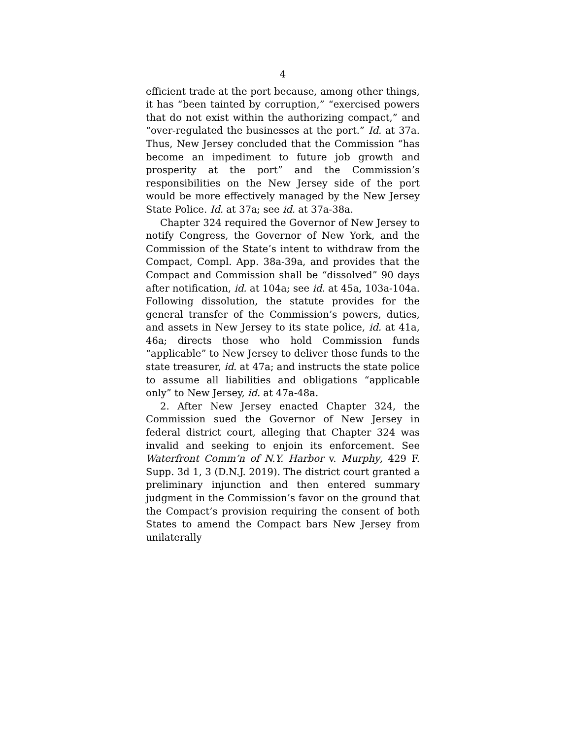4
efficient trade at the port because, among other things, it has “been tainted by corruption,” “exercised powers that do not exist within the authorizing compact,” and “over-regulated the businesses at the port.” Id. at 37a. Thus, New Jersey concluded that the Commission “has become an impediment to future job growth and prosperity at the port” and the Commission’s responsibilities on the New Jersey side of the port would be more effectively managed by the New Jersey State Police. Id. at 37a; see id. at 37a-38a.
Chapter 324 required the Governor of New Jersey to notify Congress, the Governor of New York, and the Commission of the State’s intent to withdraw from the Compact, Compl. App. 38a-39a, and provides that the Compact and Commission shall be “dissolved” 90 days after notification, id. at 104a; see id. at 45a, 103a-104a. Following dissolution, the statute provides for the general transfer of the Commission’s powers, duties, and assets in New Jersey to its state police, id. at 41a, 46a; directs those who hold Commission funds “applicable” to New Jersey to deliver those funds to the state treasurer, id. at 47a; and instructs the state police to assume all liabilities and obligations “applicable only” to New Jersey, id. at 47a-48a.
2. After New Jersey enacted Chapter 324, the Commission sued the Governor of New Jersey in federal district court, alleging that Chapter 324 was invalid and seeking to enjoin its enforcement. See Waterfront Comm’n of N.Y. Harbor v. Murphy, 429 F. Supp. 3d 1, 3 (D.N.J. 2019). The district court granted a preliminary injunction and then entered summary judgment in the Commission’s favor on the ground that the Compact’s provision requiring the consent of both States to amend the Compact bars New Jersey from unilaterally